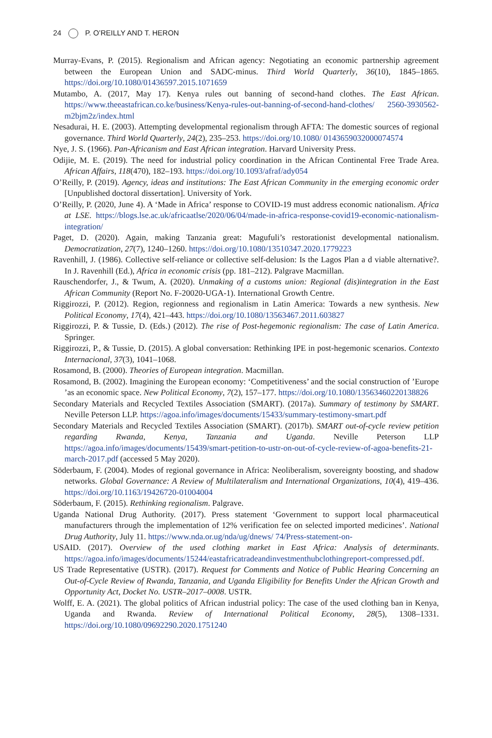24 P. O’REILLY AND T. HERON
Murray-Evans, P. (2015). Regionalism and African agency: Negotiating an economic partnership agreement between the European Union and SADC-minus. Third World Quarterly, 36(10), 1845–1865. https://doi.org/10.1080/01436597.2015.1071659
Mutambo, A. (2017, May 17). Kenya rules out banning of second-hand clothes. The East African. https://www.theeastafrican.co.ke/business/Kenya-rules-out-banning-of-second-hand-clothes/ 2560-3930562-m2bjm2z/index.html
Nesadurai, H. E. (2003). Attempting developmental regionalism through AFTA: The domestic sources of regional governance. Third World Quarterly, 24(2), 235–253. https://doi.org/10.1080/ 0143659032000074574
Nye, J. S. (1966). Pan-Africanism and East African integration. Harvard University Press.
Odijie, M. E. (2019). The need for industrial policy coordination in the African Continental Free Trade Area. African Affairs, 118(470), 182–193. https://doi.org/10.1093/afraf/ady054
O’Reilly, P. (2019). Agency, ideas and institutions: The East African Community in the emerging economic order [Unpublished doctoral dissertation]. University of York.
O’Reilly, P. (2020, June 4). A ‘Made in Africa’ response to COVID-19 must address economic nationalism. Africa at LSE. https://blogs.lse.ac.uk/africaatlse/2020/06/04/made-in-africa-response-covid19-economic-nationalism-integration/
Paget, D. (2020). Again, making Tanzania great: Magufuli’s restorationist developmental nationalism. Democratization, 27(7), 1240–1260. https://doi.org/10.1080/13510347.2020.1779223
Ravenhill, J. (1986). Collective self-reliance or collective self-delusion: Is the Lagos Plan a d viable alternative?. In J. Ravenhill (Ed.), Africa in economic crisis (pp. 181–212). Palgrave Macmillan.
Rauschendorfer, J., & Twum, A. (2020). Unmaking of a customs union: Regional (dis)integration in the East African Community (Report No. F-20020-UGA-1). International Growth Centre.
Riggirozzi, P. (2012). Region, regionness and regionalism in Latin America: Towards a new synthesis. New Political Economy, 17(4), 421–443. https://doi.org/10.1080/13563467.2011.603827
Riggirozzi, P. & Tussie, D. (Eds.) (2012). The rise of Post-hegemonic regionalism: The case of Latin America. Springer.
Riggirozzi, P., & Tussie, D. (2015). A global conversation: Rethinking IPE in post-hegemonic scenarios. Contexto Internacional, 37(3), 1041–1068.
Rosamond, B. (2000). Theories of European integration. Macmillan.
Rosamond, B. (2002). Imagining the European economy: ‘Competitiveness’ and the social construction of ’Europe ’as an economic space. New Political Economy, 7(2), 157–177. https://doi.org/10.1080/13563460220138826
Secondary Materials and Recycled Textiles Association (SMART). (2017a). Summary of testimony by SMART. Neville Peterson LLP. https://agoa.info/images/documents/15433/summary-testimony-smart.pdf
Secondary Materials and Recycled Textiles Association (SMART). (2017b). SMART out-of-cycle review petition regarding Rwanda, Kenya, Tanzania and Uganda. Neville Peterson LLP https://agoa.info/images/documents/15439/smart-petition-to-ustr-on-out-of-cycle-review-of-agoa-benefits-21-march-2017.pdf (accessed 5 May 2020).
Söderbaum, F. (2004). Modes of regional governance in Africa: Neoliberalism, sovereignty boosting, and shadow networks. Global Governance: A Review of Multilateralism and International Organizations, 10(4), 419–436. https://doi.org/10.1163/19426720-01004004
Söderbaum, F. (2015). Rethinking regionalism. Palgrave.
Uganda National Drug Authority. (2017). Press statement ‘Government to support local pharmaceutical manufacturers through the implementation of 12% verification fee on selected imported medicines’. National Drug Authority, July 11. https://www.nda.or.ug/nda/ug/dnews/ 74/Press-statement-on-
USAID. (2017). Overview of the used clothing market in East Africa: Analysis of determinants. https://agoa.info/images/documents/15244/eastafricatradeandinvestmenthubclothingreport-compressed.pdf.
US Trade Representative (USTR). (2017). Request for Comments and Notice of Public Hearing Concerning an Out-of-Cycle Review of Rwanda, Tanzania, and Uganda Eligibility for Benefits Under the African Growth and Opportunity Act, Docket No. USTR–2017–0008. USTR.
Wolff, E. A. (2021). The global politics of African industrial policy: The case of the used clothing ban in Kenya, Uganda and Rwanda. Review of International Political Economy, 28(5), 1308–1331. https://doi.org/10.1080/09692290.2020.1751240